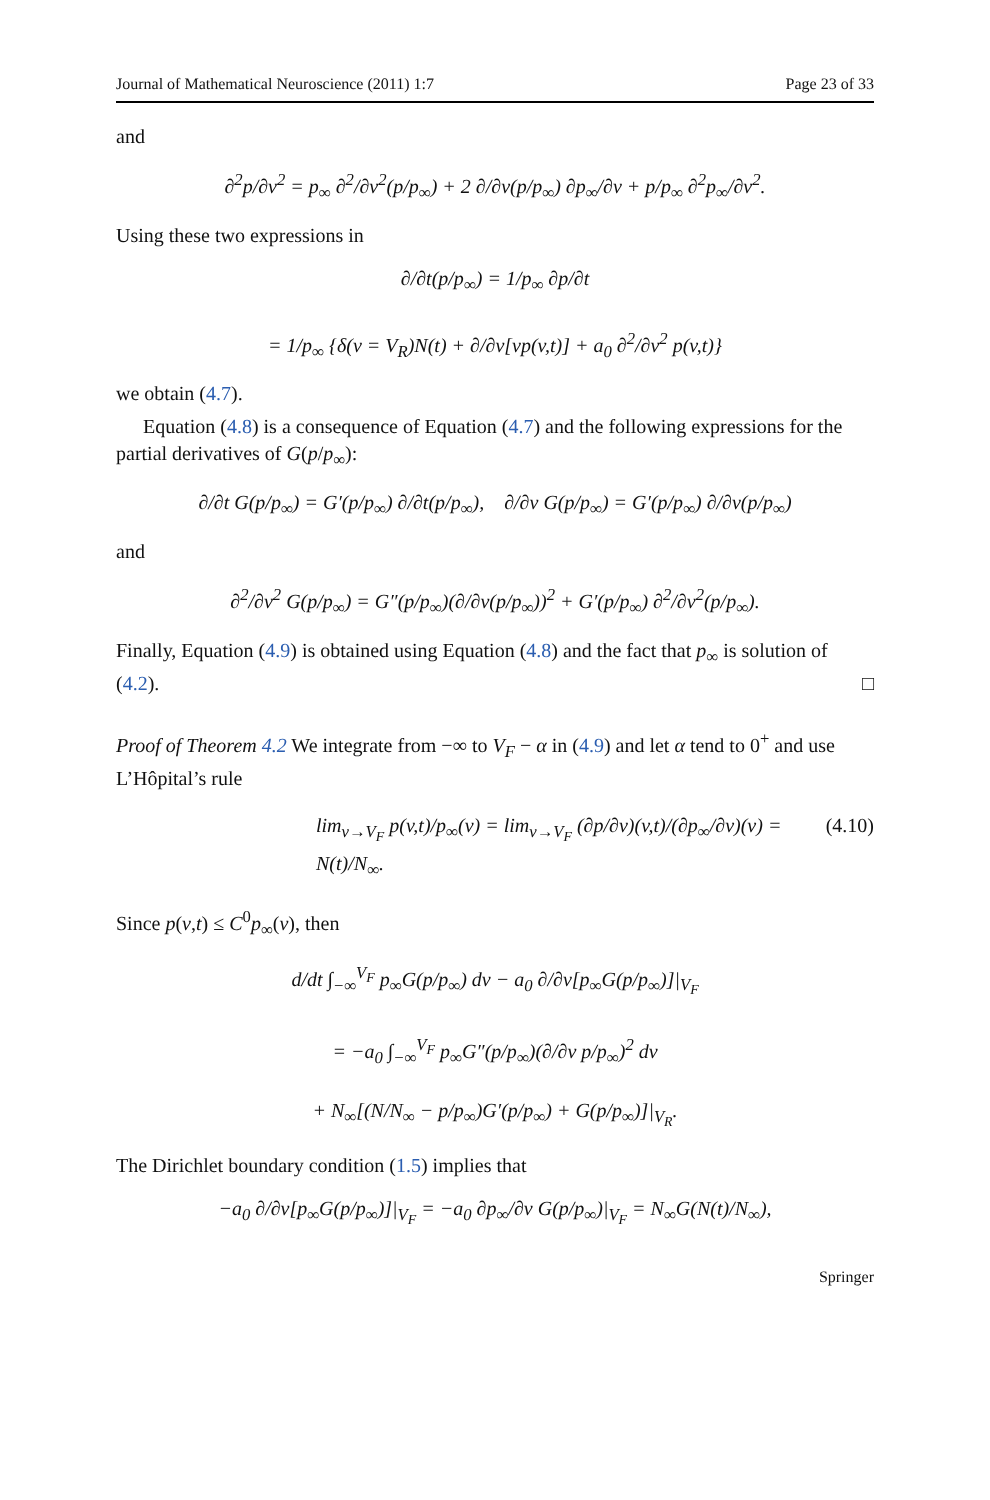Journal of Mathematical Neuroscience (2011) 1:7 Page 23 of 33
and
∂<sup>2</sup>p/∂v<sup>2</sup> = p<sub>∞</sub> ∂<sup>2</sup>/∂v<sup>2</sup>(p/p<sub>∞</sub>) + 2 ∂/∂v(p/p<sub>∞</sub>) ∂p<sub>∞</sub>/∂v + p/p<sub>∞</sub> ∂<sup>2</sup>p<sub>∞</sub>/∂v<sup>2</sup>.
Using these two expressions in
∂/∂t(p/p<sub>∞</sub>) = 1/p<sub>∞</sub> ∂p/∂t
= 1/p<sub>∞</sub> {δ(v = V<sub>R</sub>)N(t) + ∂/∂v[vp(v,t)] + a<sub>0</sub> ∂<sup>2</sup>/∂v<sup>2</sup> p(v,t)}
we obtain (4.7).
Equation (4.8) is a consequence of Equation (4.7) and the following expressions for the partial derivatives of G(p/p<sub>∞</sub>):
∂/∂t G(p/p<sub>∞</sub>) = G′(p/p<sub>∞</sub>) ∂/∂t(p/p<sub>∞</sub>), ∂/∂v G(p/p<sub>∞</sub>) = G′(p/p<sub>∞</sub>) ∂/∂v(p/p<sub>∞</sub>)
and
∂<sup>2</sup>/∂v<sup>2</sup> G(p/p<sub>∞</sub>) = G″(p/p<sub>∞</sub>)(∂/∂v(p/p<sub>∞</sub>))<sup>2</sup> + G′(p/p<sub>∞</sub>) ∂<sup>2</sup>/∂v<sup>2</sup>(p/p<sub>∞</sub>).
Finally, Equation (4.9) is obtained using Equation (4.8) and the fact that p<sub>∞</sub> is solution of (4.2). □
Proof of Theorem 4.2 We integrate from −∞ to V<sub>F</sub> − α in (4.9) and let α tend to 0<sup>+</sup> and use L’Hôpital’s rule
lim<sub>v→V<sub>F</sub></sub> p(v,t)/p<sub>∞</sub>(v) = lim<sub>v→V<sub>F</sub></sub> (∂p/∂v)(v,t)/(∂p<sub>∞</sub>/∂v)(v) = N(t)/N<sub>∞</sub>. (4.10)
Since p(v,t) ≤ C<sup>0</sup>p<sub>∞</sub>(v), then
d/dt ∫<sub>−∞</sub><sup>V<sub>F</sub></sup> p<sub>∞</sub>G(p/p<sub>∞</sub>) dv − a<sub>0</sub> ∂/∂v[p<sub>∞</sub>G(p/p<sub>∞</sub>)]|<sub>V<sub>F</sub></sub>
= −a<sub>0</sub> ∫<sub>−∞</sub><sup>V<sub>F</sub></sup> p<sub>∞</sub>G″(p/p<sub>∞</sub>)(∂/∂v p/p<sub>∞</sub>)<sup>2</sup> dv
+ N<sub>∞</sub>[(N/N<sub>∞</sub> − p/p<sub>∞</sub>)G′(p/p<sub>∞</sub>) + G(p/p<sub>∞</sub>)]|<sub>V<sub>R</sub></sub>.
The Dirichlet boundary condition (1.5) implies that
−a<sub>0</sub> ∂/∂v[p<sub>∞</sub>G(p/p<sub>∞</sub>)]|<sub>V<sub>F</sub></sub> = −a<sub>0</sub> ∂p<sub>∞</sub>/∂v G(p/p<sub>∞</sub>)|<sub>V<sub>F</sub></sub> = N<sub>∞</sub>G(N(t)/N<sub>∞</sub>),
Springer